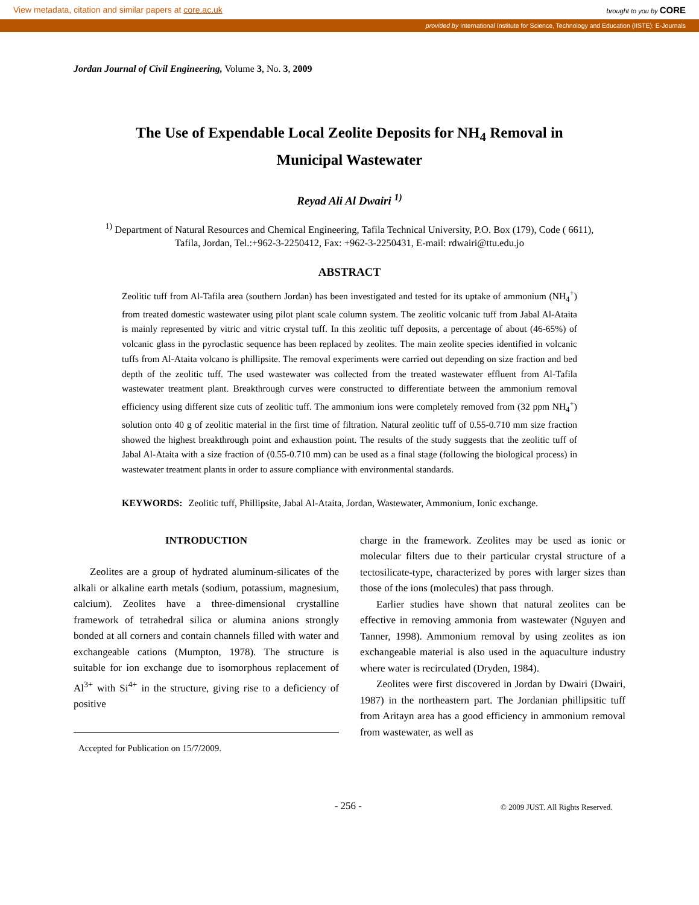View metadata, citation and similar papers at core.ac.uk brought to you by CORE
provided by International Institute for Science, Technology and Education (IISTE): E-Journals
Jordan Journal of Civil Engineering, Volume 3, No. 3, 2009
The Use of Expendable Local Zeolite Deposits for NH<sub>4</sub> Removal in
Municipal Wastewater
Reyad Ali Al Dwairi <sup>1)</sup>
<sup>1)</sup> Department of Natural Resources and Chemical Engineering, Tafila Technical University, P.O. Box (179), Code ( 6611),
Tafila, Jordan, Tel.:+962-3-2250412, Fax: +962-3-2250431, E-mail: rdwairi@ttu.edu.jo
ABSTRACT
Zeolitic tuff from Al-Tafila area (southern Jordan) has been investigated and tested for its uptake of ammonium (NH<sub>4</sub><sup>+</sup>) from treated domestic wastewater using pilot plant scale column system. The zeolitic volcanic tuff from Jabal Al-Ataita is mainly represented by vitric and vitric crystal tuff. In this zeolitic tuff deposits, a percentage of about (46-65%) of volcanic glass in the pyroclastic sequence has been replaced by zeolites. The main zeolite species identified in volcanic tuffs from Al-Ataita volcano is phillipsite. The removal experiments were carried out depending on size fraction and bed depth of the zeolitic tuff. The used wastewater was collected from the treated wastewater effluent from Al-Tafila wastewater treatment plant. Breakthrough curves were constructed to differentiate between the ammonium removal efficiency using different size cuts of zeolitic tuff. The ammonium ions were completely removed from (32 ppm NH<sub>4</sub><sup>+</sup>) solution onto 40 g of zeolitic material in the first time of filtration. Natural zeolitic tuff of 0.55-0.710 mm size fraction showed the highest breakthrough point and exhaustion point. The results of the study suggests that the zeolitic tuff of Jabal Al-Ataita with a size fraction of (0.55-0.710 mm) can be used as a final stage (following the biological process) in wastewater treatment plants in order to assure compliance with environmental standards.
KEYWORDS: Zeolitic tuff, Phillipsite, Jabal Al-Ataita, Jordan, Wastewater, Ammonium, Ionic exchange.
INTRODUCTION
Zeolites are a group of hydrated aluminum-silicates of the alkali or alkaline earth metals (sodium, potassium, magnesium, calcium). Zeolites have a three-dimensional crystalline framework of tetrahedral silica or alumina anions strongly bonded at all corners and contain channels filled with water and exchangeable cations (Mumpton, 1978). The structure is suitable for ion exchange due to isomorphous replacement of Al<sup>3+</sup> with Si<sup>4+</sup> in the structure, giving rise to a deficiency of positive
Accepted for Publication on 15/7/2009.
charge in the framework. Zeolites may be used as ionic or molecular filters due to their particular crystal structure of a tectosilicate-type, characterized by pores with larger sizes than those of the ions (molecules) that pass through.
Earlier studies have shown that natural zeolites can be effective in removing ammonia from wastewater (Nguyen and Tanner, 1998). Ammonium removal by using zeolites as ion exchangeable material is also used in the aquaculture industry where water is recirculated (Dryden, 1984).
Zeolites were first discovered in Jordan by Dwairi (Dwairi, 1987) in the northeastern part. The Jordanian phillipsitic tuff from Aritayn area has a good efficiency in ammonium removal from wastewater, as well as
- 256 - © 2009 JUST. All Rights Reserved.